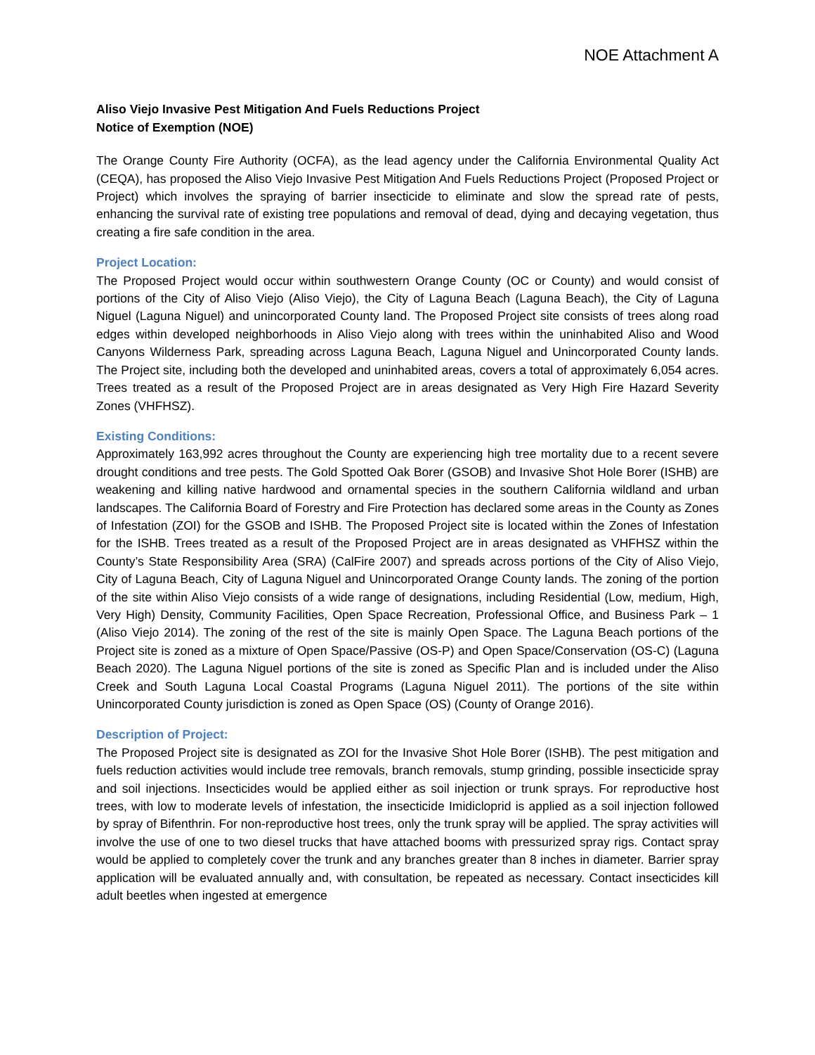NOE Attachment A
Aliso Viejo Invasive Pest Mitigation And Fuels Reductions Project
Notice of Exemption (NOE)
The Orange County Fire Authority (OCFA), as the lead agency under the California Environmental Quality Act (CEQA), has proposed the Aliso Viejo Invasive Pest Mitigation And Fuels Reductions Project (Proposed Project or Project) which involves the spraying of barrier insecticide to eliminate and slow the spread rate of pests, enhancing the survival rate of existing tree populations and removal of dead, dying and decaying vegetation, thus creating a fire safe condition in the area.
Project Location:
The Proposed Project would occur within southwestern Orange County (OC or County) and would consist of portions of the City of Aliso Viejo (Aliso Viejo), the City of Laguna Beach (Laguna Beach), the City of Laguna Niguel (Laguna Niguel) and unincorporated County land. The Proposed Project site consists of trees along road edges within developed neighborhoods in Aliso Viejo along with trees within the uninhabited Aliso and Wood Canyons Wilderness Park, spreading across Laguna Beach, Laguna Niguel and Unincorporated County lands. The Project site, including both the developed and uninhabited areas, covers a total of approximately 6,054 acres. Trees treated as a result of the Proposed Project are in areas designated as Very High Fire Hazard Severity Zones (VHFHSZ).
Existing Conditions:
Approximately 163,992 acres throughout the County are experiencing high tree mortality due to a recent severe drought conditions and tree pests. The Gold Spotted Oak Borer (GSOB) and Invasive Shot Hole Borer (ISHB) are weakening and killing native hardwood and ornamental species in the southern California wildland and urban landscapes. The California Board of Forestry and Fire Protection has declared some areas in the County as Zones of Infestation (ZOI) for the GSOB and ISHB. The Proposed Project site is located within the Zones of Infestation for the ISHB. Trees treated as a result of the Proposed Project are in areas designated as VHFHSZ within the County’s State Responsibility Area (SRA) (CalFire 2007) and spreads across portions of the City of Aliso Viejo, City of Laguna Beach, City of Laguna Niguel and Unincorporated Orange County lands. The zoning of the portion of the site within Aliso Viejo consists of a wide range of designations, including Residential (Low, medium, High, Very High) Density, Community Facilities, Open Space Recreation, Professional Office, and Business Park – 1 (Aliso Viejo 2014). The zoning of the rest of the site is mainly Open Space. The Laguna Beach portions of the Project site is zoned as a mixture of Open Space/Passive (OS-P) and Open Space/Conservation (OS-C) (Laguna Beach 2020). The Laguna Niguel portions of the site is zoned as Specific Plan and is included under the Aliso Creek and South Laguna Local Coastal Programs (Laguna Niguel 2011). The portions of the site within Unincorporated County jurisdiction is zoned as Open Space (OS) (County of Orange 2016).
Description of Project:
The Proposed Project site is designated as ZOI for the Invasive Shot Hole Borer (ISHB). The pest mitigation and fuels reduction activities would include tree removals, branch removals, stump grinding, possible insecticide spray and soil injections. Insecticides would be applied either as soil injection or trunk sprays. For reproductive host trees, with low to moderate levels of infestation, the insecticide Imidicloprid is applied as a soil injection followed by spray of Bifenthrin. For non-reproductive host trees, only the trunk spray will be applied. The spray activities will involve the use of one to two diesel trucks that have attached booms with pressurized spray rigs. Contact spray would be applied to completely cover the trunk and any branches greater than 8 inches in diameter. Barrier spray application will be evaluated annually and, with consultation, be repeated as necessary. Contact insecticides kill adult beetles when ingested at emergence